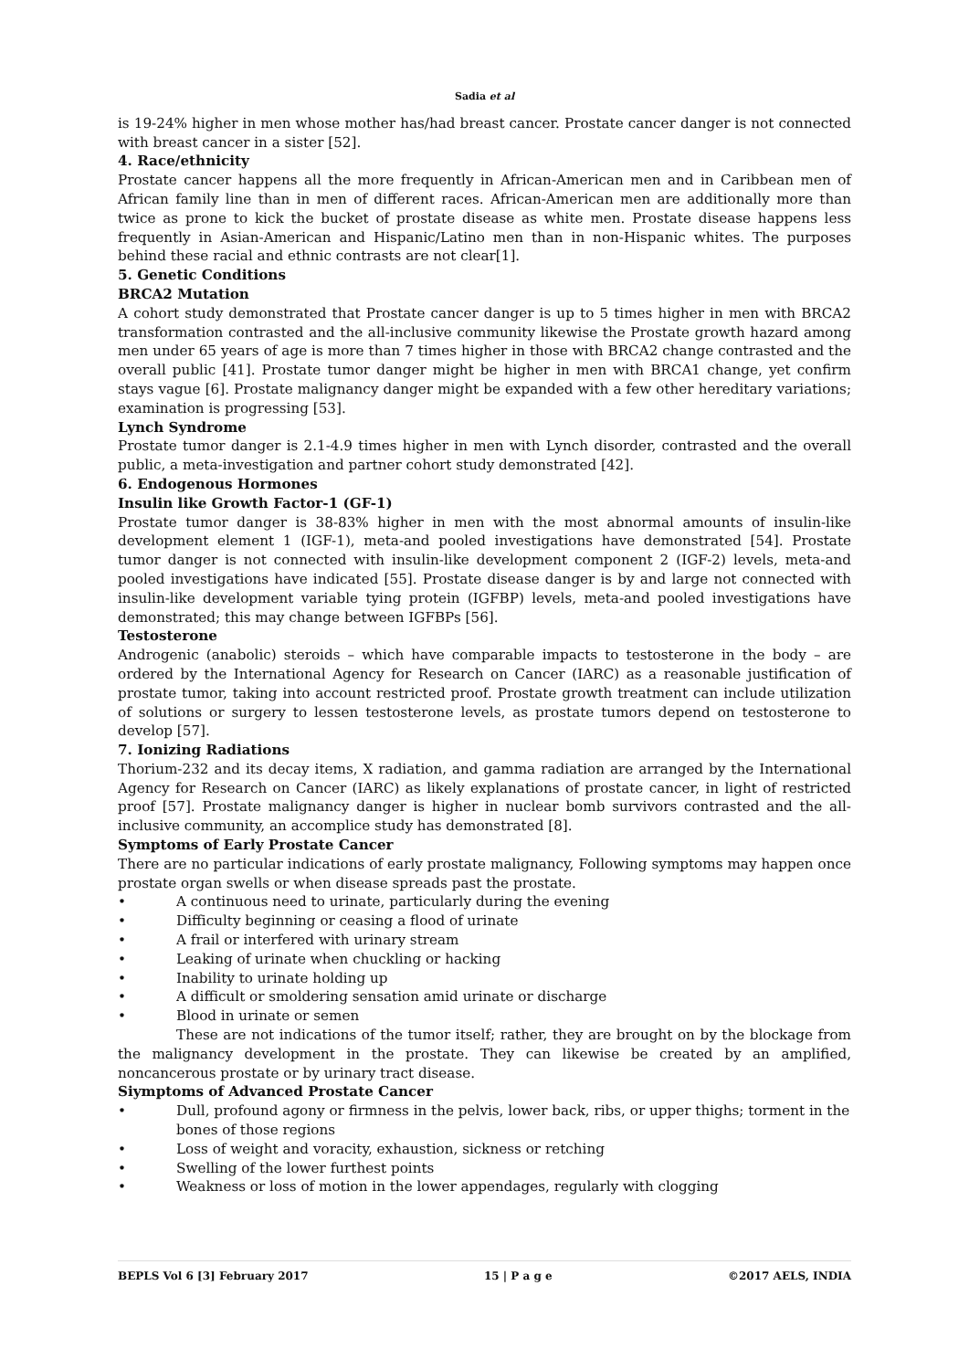Sadia et al
is 19-24% higher in men whose mother has/had breast cancer. Prostate cancer danger is not connected with breast cancer in a sister [52].
4. Race/ethnicity
Prostate cancer happens all the more frequently in African-American men and in Caribbean men of African family line than in men of different races. African-American men are additionally more than twice as prone to kick the bucket of prostate disease as white men. Prostate disease happens less frequently in Asian-American and Hispanic/Latino men than in non-Hispanic whites. The purposes behind these racial and ethnic contrasts are not clear[1].
5. Genetic Conditions
BRCA2 Mutation
A cohort study demonstrated that Prostate cancer danger is up to 5 times higher in men with BRCA2 transformation contrasted and the all-inclusive community likewise the Prostate growth hazard among men under 65 years of age is more than 7 times higher in those with BRCA2 change contrasted and the overall public [41]. Prostate tumor danger might be higher in men with BRCA1 change, yet confirm stays vague [6]. Prostate malignancy danger might be expanded with a few other hereditary variations; examination is progressing [53].
Lynch Syndrome
Prostate tumor danger is 2.1-4.9 times higher in men with Lynch disorder, contrasted and the overall public, a meta-investigation and partner cohort study demonstrated [42].
6. Endogenous Hormones
Insulin like Growth Factor-1 (GF-1)
Prostate tumor danger is 38-83% higher in men with the most abnormal amounts of insulin-like development element 1 (IGF-1), meta-and pooled investigations have demonstrated [54]. Prostate tumor danger is not connected with insulin-like development component 2 (IGF-2) levels, meta-and pooled investigations have indicated [55]. Prostate disease danger is by and large not connected with insulin-like development variable tying protein (IGFBP) levels, meta-and pooled investigations have demonstrated; this may change between IGFBPs [56].
Testosterone
Androgenic (anabolic) steroids – which have comparable impacts to testosterone in the body – are ordered by the International Agency for Research on Cancer (IARC) as a reasonable justification of prostate tumor, taking into account restricted proof. Prostate growth treatment can include utilization of solutions or surgery to lessen testosterone levels, as prostate tumors depend on testosterone to develop [57].
7. Ionizing Radiations
Thorium-232 and its decay items, X radiation, and gamma radiation are arranged by the International Agency for Research on Cancer (IARC) as likely explanations of prostate cancer, in light of restricted proof [57]. Prostate malignancy danger is higher in nuclear bomb survivors contrasted and the all-inclusive community, an accomplice study has demonstrated [8].
Symptoms of Early Prostate Cancer
There are no particular indications of early prostate malignancy, Following symptoms may happen once prostate organ swells or when disease spreads past the prostate.
• A continuous need to urinate, particularly during the evening
• Difficulty beginning or ceasing a flood of urinate
• A frail or interfered with urinary stream
• Leaking of urinate when chuckling or hacking
• Inability to urinate holding up
• A difficult or smoldering sensation amid urinate or discharge
• Blood in urinate or semen
These are not indications of the tumor itself; rather, they are brought on by the blockage from the malignancy development in the prostate. They can likewise be created by an amplified, noncancerous prostate or by urinary tract disease.
Siymptoms of Advanced Prostate Cancer
• Dull, profound agony or firmness in the pelvis, lower back, ribs, or upper thighs; torment in the bones of those regions
• Loss of weight and voracity, exhaustion, sickness or retching
• Swelling of the lower furthest points
• Weakness or loss of motion in the lower appendages, regularly with clogging
BEPLS Vol 6 [3] February 2017 15 | P a g e ©2017 AELS, INDIA